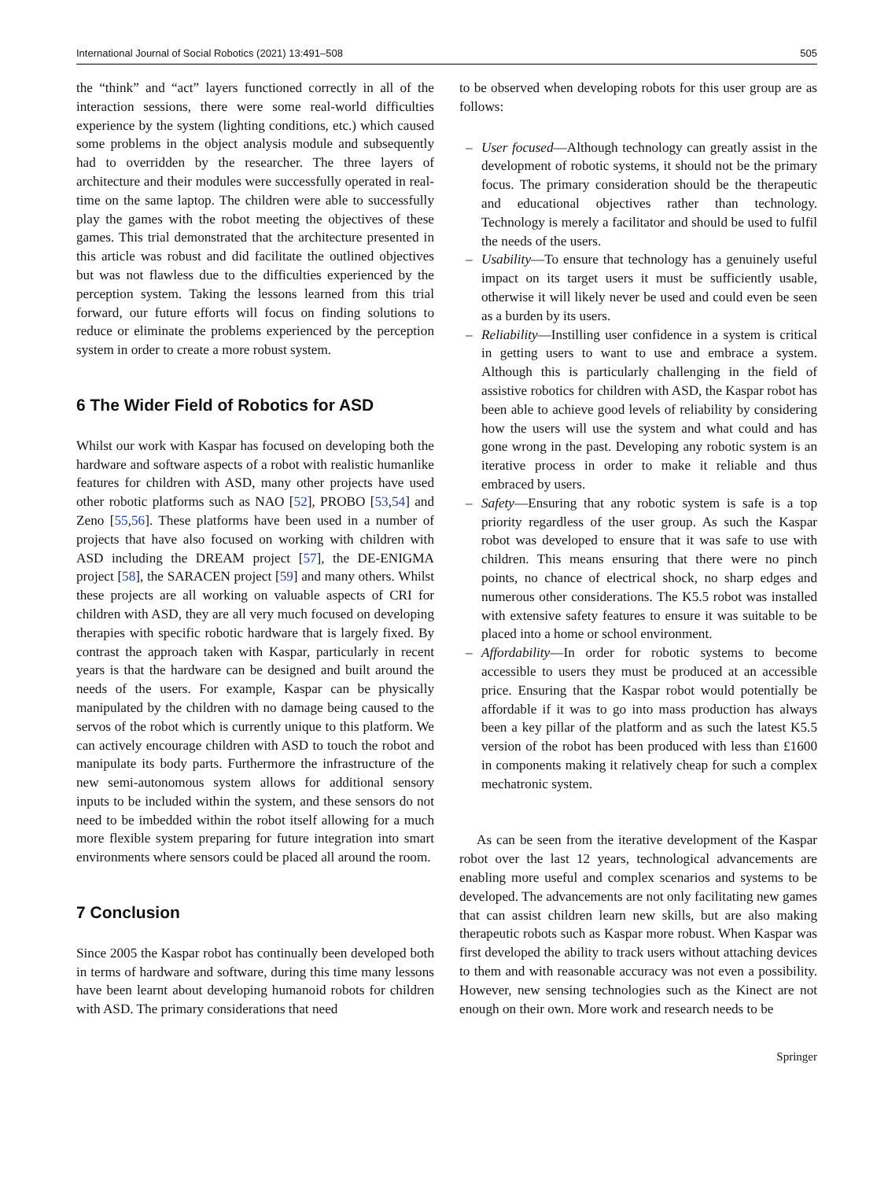International Journal of Social Robotics (2021) 13:491–508 505
the “think” and “act” layers functioned correctly in all of the interaction sessions, there were some real-world difficulties experience by the system (lighting conditions, etc.) which caused some problems in the object analysis module and subsequently had to overridden by the researcher. The three layers of architecture and their modules were successfully operated in real-time on the same laptop. The children were able to successfully play the games with the robot meeting the objectives of these games. This trial demonstrated that the architecture presented in this article was robust and did facilitate the outlined objectives but was not flawless due to the difficulties experienced by the perception system. Taking the lessons learned from this trial forward, our future efforts will focus on finding solutions to reduce or eliminate the problems experienced by the perception system in order to create a more robust system.
6 The Wider Field of Robotics for ASD
Whilst our work with Kaspar has focused on developing both the hardware and software aspects of a robot with realistic humanlike features for children with ASD, many other projects have used other robotic platforms such as NAO [52], PROBO [53,54] and Zeno [55,56]. These platforms have been used in a number of projects that have also focused on working with children with ASD including the DREAM project [57], the DE-ENIGMA project [58], the SARACEN project [59] and many others. Whilst these projects are all working on valuable aspects of CRI for children with ASD, they are all very much focused on developing therapies with specific robotic hardware that is largely fixed. By contrast the approach taken with Kaspar, particularly in recent years is that the hardware can be designed and built around the needs of the users. For example, Kaspar can be physically manipulated by the children with no damage being caused to the servos of the robot which is currently unique to this platform. We can actively encourage children with ASD to touch the robot and manipulate its body parts. Furthermore the infrastructure of the new semi-autonomous system allows for additional sensory inputs to be included within the system, and these sensors do not need to be imbedded within the robot itself allowing for a much more flexible system preparing for future integration into smart environments where sensors could be placed all around the room.
7 Conclusion
Since 2005 the Kaspar robot has continually been developed both in terms of hardware and software, during this time many lessons have been learnt about developing humanoid robots for children with ASD. The primary considerations that need
to be observed when developing robots for this user group are as follows:
– User focused—Although technology can greatly assist in the development of robotic systems, it should not be the primary focus. The primary consideration should be the therapeutic and educational objectives rather than technology. Technology is merely a facilitator and should be used to fulfil the needs of the users.
– Usability—To ensure that technology has a genuinely useful impact on its target users it must be sufficiently usable, otherwise it will likely never be used and could even be seen as a burden by its users.
– Reliability—Instilling user confidence in a system is critical in getting users to want to use and embrace a system. Although this is particularly challenging in the field of assistive robotics for children with ASD, the Kaspar robot has been able to achieve good levels of reliability by considering how the users will use the system and what could and has gone wrong in the past. Developing any robotic system is an iterative process in order to make it reliable and thus embraced by users.
– Safety—Ensuring that any robotic system is safe is a top priority regardless of the user group. As such the Kaspar robot was developed to ensure that it was safe to use with children. This means ensuring that there were no pinch points, no chance of electrical shock, no sharp edges and numerous other considerations. The K5.5 robot was installed with extensive safety features to ensure it was suitable to be placed into a home or school environment.
– Affordability—In order for robotic systems to become accessible to users they must be produced at an accessible price. Ensuring that the Kaspar robot would potentially be affordable if it was to go into mass production has always been a key pillar of the platform and as such the latest K5.5 version of the robot has been produced with less than £1600 in components making it relatively cheap for such a complex mechatronic system.
As can be seen from the iterative development of the Kaspar robot over the last 12 years, technological advancements are enabling more useful and complex scenarios and systems to be developed. The advancements are not only facilitating new games that can assist children learn new skills, but are also making therapeutic robots such as Kaspar more robust. When Kaspar was first developed the ability to track users without attaching devices to them and with reasonable accuracy was not even a possibility. However, new sensing technologies such as the Kinect are not enough on their own. More work and research needs to be
Springer